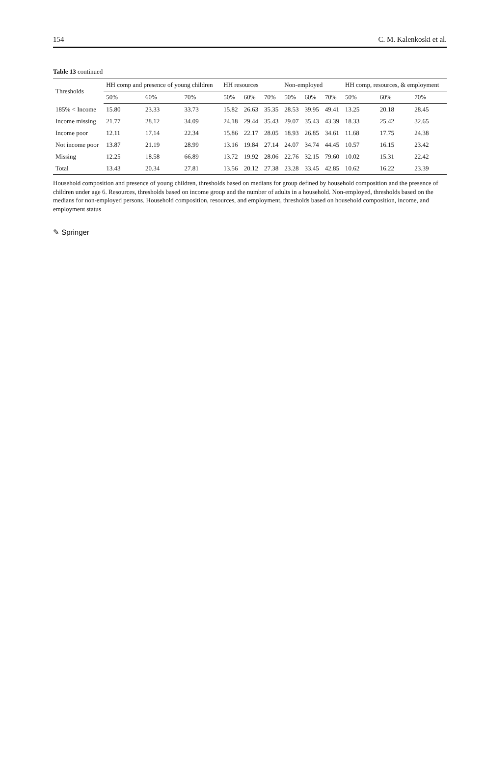154 C. M. Kalenkoski et al.
Table 13 continued
| Thresholds | HH comp and presence of young children | | | HH resources | | | Non-employed | | | HH comp, resources, & employment | | |
| --- | --- | --- | --- | --- | --- | --- | --- | --- | --- | --- | --- | --- |
| | 50% | 60% | 70% | 50% | 60% | 70% | 50% | 60% | 70% | 50% | 60% | 70% |
| 185% < Income | 15.80 | 23.33 | 33.73 | 15.82 | 26.63 | 35.35 | 28.53 | 39.95 | 49.41 | 13.25 | 20.18 | 28.45 |
| Income missing | 21.77 | 28.12 | 34.09 | 24.18 | 29.44 | 35.43 | 29.07 | 35.43 | 43.39 | 18.33 | 25.42 | 32.65 |
| Income poor | 12.11 | 17.14 | 22.34 | 15.86 | 22.17 | 28.05 | 18.93 | 26.85 | 34.61 | 11.68 | 17.75 | 24.38 |
| Not income poor | 13.87 | 21.19 | 28.99 | 13.16 | 19.84 | 27.14 | 24.07 | 34.74 | 44.45 | 10.57 | 16.15 | 23.42 |
| Missing | 12.25 | 18.58 | 66.89 | 13.72 | 19.92 | 28.06 | 22.76 | 32.15 | 79.60 | 10.02 | 15.31 | 22.42 |
| Total | 13.43 | 20.34 | 27.81 | 13.56 | 20.12 | 27.38 | 23.28 | 33.45 | 42.85 | 10.62 | 16.22 | 23.39 |
Household composition and presence of young children, thresholds based on medians for group defined by household composition and the presence of children under age 6. Resources, thresholds based on income group and the number of adults in a household. Non-employed, thresholds based on the medians for non-employed persons. Household composition, resources, and employment, thresholds based on household composition, income, and employment status
✎ Springer